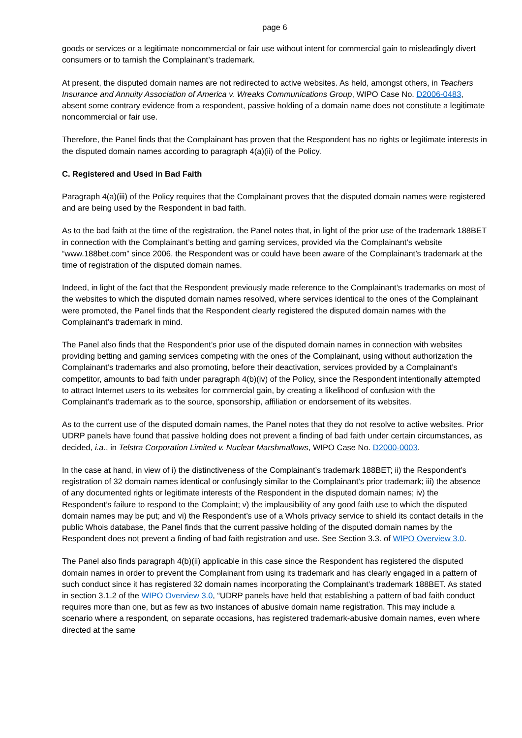page 6
goods or services or a legitimate noncommercial or fair use without intent for commercial gain to misleadingly divert consumers or to tarnish the Complainant’s trademark.
At present, the disputed domain names are not redirected to active websites. As held, amongst others, in Teachers Insurance and Annuity Association of America v. Wreaks Communications Group, WIPO Case No. D2006-0483, absent some contrary evidence from a respondent, passive holding of a domain name does not constitute a legitimate noncommercial or fair use.
Therefore, the Panel finds that the Complainant has proven that the Respondent has no rights or legitimate interests in the disputed domain names according to paragraph 4(a)(ii) of the Policy.
C. Registered and Used in Bad Faith
Paragraph 4(a)(iii) of the Policy requires that the Complainant proves that the disputed domain names were registered and are being used by the Respondent in bad faith.
As to the bad faith at the time of the registration, the Panel notes that, in light of the prior use of the trademark 188BET in connection with the Complainant’s betting and gaming services, provided via the Complainant’s website “www.188bet.com” since 2006, the Respondent was or could have been aware of the Complainant’s trademark at the time of registration of the disputed domain names.
Indeed, in light of the fact that the Respondent previously made reference to the Complainant’s trademarks on most of the websites to which the disputed domain names resolved, where services identical to the ones of the Complainant were promoted, the Panel finds that the Respondent clearly registered the disputed domain names with the Complainant’s trademark in mind.
The Panel also finds that the Respondent’s prior use of the disputed domain names in connection with websites providing betting and gaming services competing with the ones of the Complainant, using without authorization the Complainant’s trademarks and also promoting, before their deactivation, services provided by a Complainant’s competitor, amounts to bad faith under paragraph 4(b)(iv) of the Policy, since the Respondent intentionally attempted to attract Internet users to its websites for commercial gain, by creating a likelihood of confusion with the Complainant’s trademark as to the source, sponsorship, affiliation or endorsement of its websites.
As to the current use of the disputed domain names, the Panel notes that they do not resolve to active websites. Prior UDRP panels have found that passive holding does not prevent a finding of bad faith under certain circumstances, as decided, i.a., in Telstra Corporation Limited v. Nuclear Marshmallows, WIPO Case No. D2000-0003.
In the case at hand, in view of i) the distinctiveness of the Complainant’s trademark 188BET; ii) the Respondent’s registration of 32 domain names identical or confusingly similar to the Complainant’s prior trademark; iii) the absence of any documented rights or legitimate interests of the Respondent in the disputed domain names; iv) the Respondent’s failure to respond to the Complaint; v) the implausibility of any good faith use to which the disputed domain names may be put; and vi) the Respondent’s use of a WhoIs privacy service to shield its contact details in the public Whois database, the Panel finds that the current passive holding of the disputed domain names by the Respondent does not prevent a finding of bad faith registration and use. See Section 3.3. of WIPO Overview 3.0.
The Panel also finds paragraph 4(b)(ii) applicable in this case since the Respondent has registered the disputed domain names in order to prevent the Complainant from using its trademark and has clearly engaged in a pattern of such conduct since it has registered 32 domain names incorporating the Complainant’s trademark 188BET. As stated in section 3.1.2 of the WIPO Overview 3.0, “UDRP panels have held that establishing a pattern of bad faith conduct requires more than one, but as few as two instances of abusive domain name registration. This may include a scenario where a respondent, on separate occasions, has registered trademark-abusive domain names, even where directed at the same